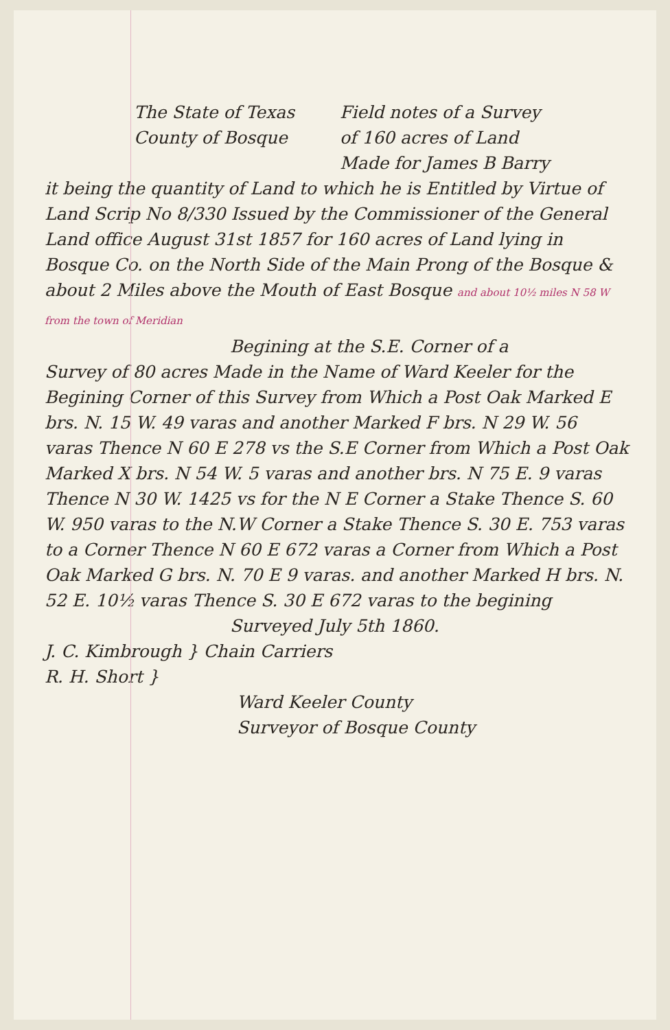The State of Texas
County of Bosque
Field notes of a Survey
of 160 acres of Land
Made for James B Barry
it being the quantity of Land to which he is Entitled by Virtue of Land Scrip No 8/330 Issued by the Commissioner of the General Land office August 31st 1857 for 160 acres of Land lying in Bosque Co. on the North Side of the Main Prong of the Bosque & about 2 Miles above the Mouth of East Bosque and about 10½ miles N 58 W from the town of Meridian
Begining at the S.E. Corner of a
Survey of 80 acres Made in the Name of Ward Keeler for the Begining Corner of this Survey from Which a Post Oak Marked E brs. N. 15 W. 49 varas and another Marked F brs. N 29 W. 56 varas Thence N 60 E 278 vs the S.E Corner from Which a Post Oak Marked X brs. N 54 W. 5 varas and another brs. N 75 E. 9 varas Thence N 30 W. 1425 vs for the N E Corner a Stake Thence S. 60 W. 950 varas to the N.W Corner a Stake Thence S. 30 E. 753 varas to a Corner Thence N 60 E 672 varas a Corner from Which a Post Oak Marked G brs. N. 70 E 9 varas. and another Marked H brs. N. 52 E. 10½ varas Thence S. 30 E 672 varas to the begining
Surveyed July 5th 1860.
J. C. Kimbrough } Chain Carriers
R. H. Short }
Ward Keeler County
Surveyor of Bosque County